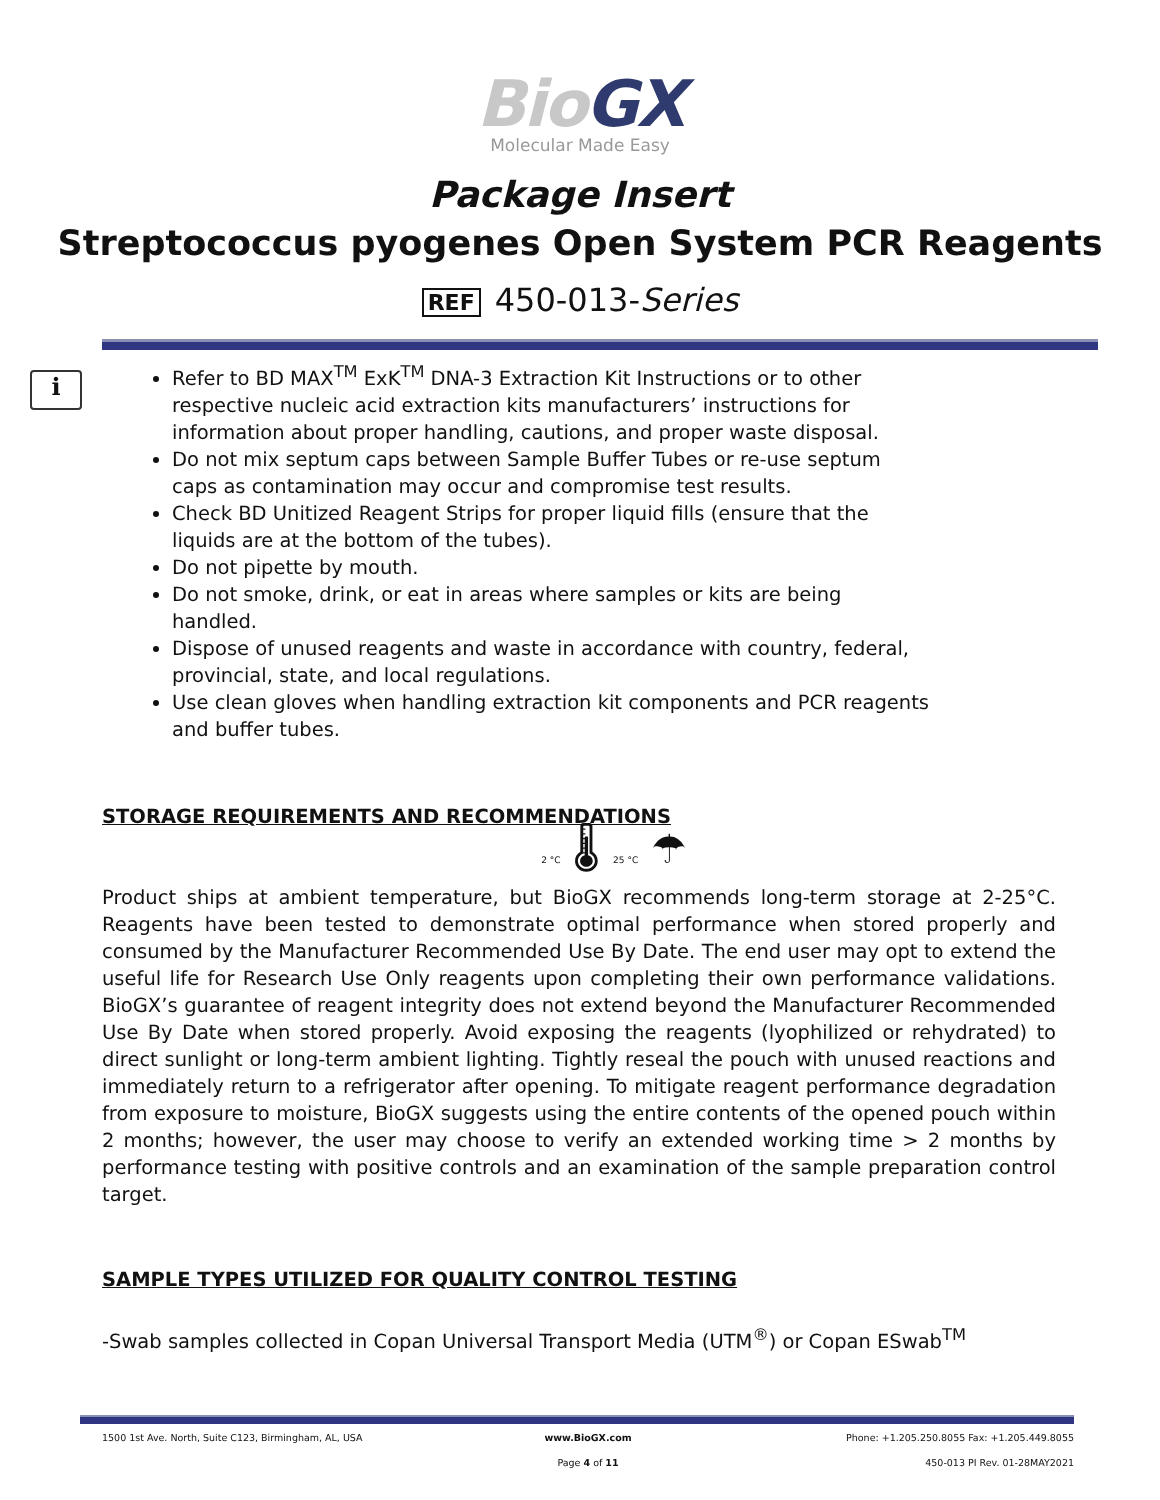Bio GX
Molecular Made Easy
Package Insert
Streptococcus pyogenes Open System PCR Reagents
REF 450-013-Series
i
Refer to BD MAX<sup>TM</sup> ExK<sup>TM</sup> DNA-3 Extraction Kit Instructions or to other respective nucleic acid extraction kits manufacturers’ instructions for information about proper handling, cautions, and proper waste disposal.
Do not mix septum caps between Sample Buffer Tubes or re-use septum caps as contamination may occur and compromise test results.
Check BD Unitized Reagent Strips for proper liquid fills (ensure that the liquids are at the bottom of the tubes).
Do not pipette by mouth.
Do not smoke, drink, or eat in areas where samples or kits are being handled.
Dispose of unused reagents and waste in accordance with country, federal, provincial, state, and local regulations.
Use clean gloves when handling extraction kit components and PCR reagents and buffer tubes.
STORAGE REQUIREMENTS AND RECOMMENDATIONS
2 °C 🌡 25 °C ☂
Product ships at ambient temperature, but BioGX recommends long-term storage at 2-25°C. Reagents have been tested to demonstrate optimal performance when stored properly and consumed by the Manufacturer Recommended Use By Date. The end user may opt to extend the useful life for Research Use Only reagents upon completing their own performance validations. BioGX’s guarantee of reagent integrity does not extend beyond the Manufacturer Recommended Use By Date when stored properly. Avoid exposing the reagents (lyophilized or rehydrated) to direct sunlight or long-term ambient lighting. Tightly reseal the pouch with unused reactions and immediately return to a refrigerator after opening. To mitigate reagent performance degradation from exposure to moisture, BioGX suggests using the entire contents of the opened pouch within 2 months; however, the user may choose to verify an extended working time > 2 months by performance testing with positive controls and an examination of the sample preparation control target.
SAMPLE TYPES UTILIZED FOR QUALITY CONTROL TESTING
-Swab samples collected in Copan Universal Transport Media (UTM<sup>®</sup>) or Copan ESwab<sup>TM</sup>
1500 1st Ave. North, Suite C123, Birmingham, AL, USA
www.BioGX.com Phone: +1.205.250.8055 Fax: +1.205.449.8055
Page 4 of 11 450-013 PI Rev. 01-28MAY2021